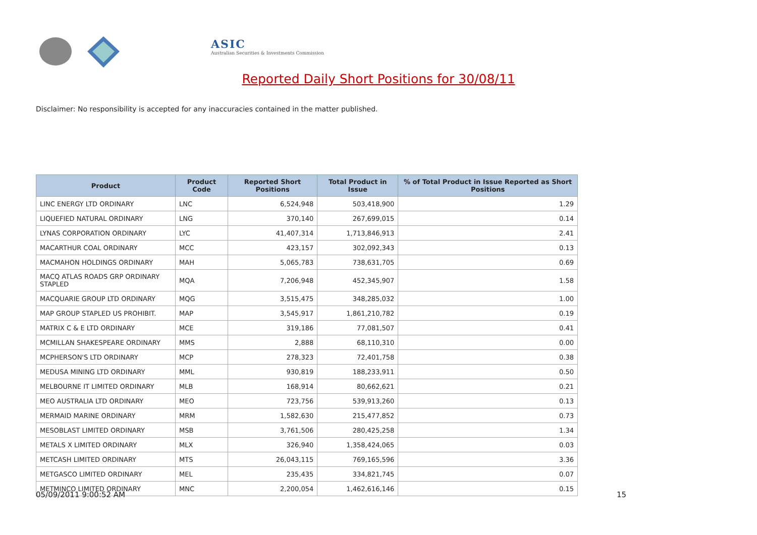ASIC
Australian Securities & Investments Commission
Reported Daily Short Positions for 30/08/11
Disclaimer: No responsibility is accepted for any inaccuracies contained in the matter published.
| Product | Product Code | Reported Short Positions | Total Product in Issue | % of Total Product in Issue Reported as Short Positions |
| --- | --- | --- | --- | --- |
| LINC ENERGY LTD ORDINARY | LNC | 6,524,948 | 503,418,900 | 1.29 |
| LIQUEFIED NATURAL ORDINARY | LNG | 370,140 | 267,699,015 | 0.14 |
| LYNAS CORPORATION ORDINARY | LYC | 41,407,314 | 1,713,846,913 | 2.41 |
| MACARTHUR COAL ORDINARY | MCC | 423,157 | 302,092,343 | 0.13 |
| MACMAHON HOLDINGS ORDINARY | MAH | 5,065,783 | 738,631,705 | 0.69 |
| MACQ ATLAS ROADS GRP ORDINARY STAPLED | MQA | 7,206,948 | 452,345,907 | 1.58 |
| MACQUARIE GROUP LTD ORDINARY | MQG | 3,515,475 | 348,285,032 | 1.00 |
| MAP GROUP STAPLED US PROHIBIT. | MAP | 3,545,917 | 1,861,210,782 | 0.19 |
| MATRIX C & E LTD ORDINARY | MCE | 319,186 | 77,081,507 | 0.41 |
| MCMILLAN SHAKESPEARE ORDINARY | MMS | 2,888 | 68,110,310 | 0.00 |
| MCPHERSON'S LTD ORDINARY | MCP | 278,323 | 72,401,758 | 0.38 |
| MEDUSA MINING LTD ORDINARY | MML | 930,819 | 188,233,911 | 0.50 |
| MELBOURNE IT LIMITED ORDINARY | MLB | 168,914 | 80,662,621 | 0.21 |
| MEO AUSTRALIA LTD ORDINARY | MEO | 723,756 | 539,913,260 | 0.13 |
| MERMAID MARINE ORDINARY | MRM | 1,582,630 | 215,477,852 | 0.73 |
| MESOBLAST LIMITED ORDINARY | MSB | 3,761,506 | 280,425,258 | 1.34 |
| METALS X LIMITED ORDINARY | MLX | 326,940 | 1,358,424,065 | 0.03 |
| METCASH LIMITED ORDINARY | MTS | 26,043,115 | 769,165,596 | 3.36 |
| METGASCO LIMITED ORDINARY | MEL | 235,435 | 334,821,745 | 0.07 |
| METMINCO LIMITED ORDINARY | MNC | 2,200,054 | 1,462,616,146 | 0.15 |
05/09/2011 9:00:52 AM 15